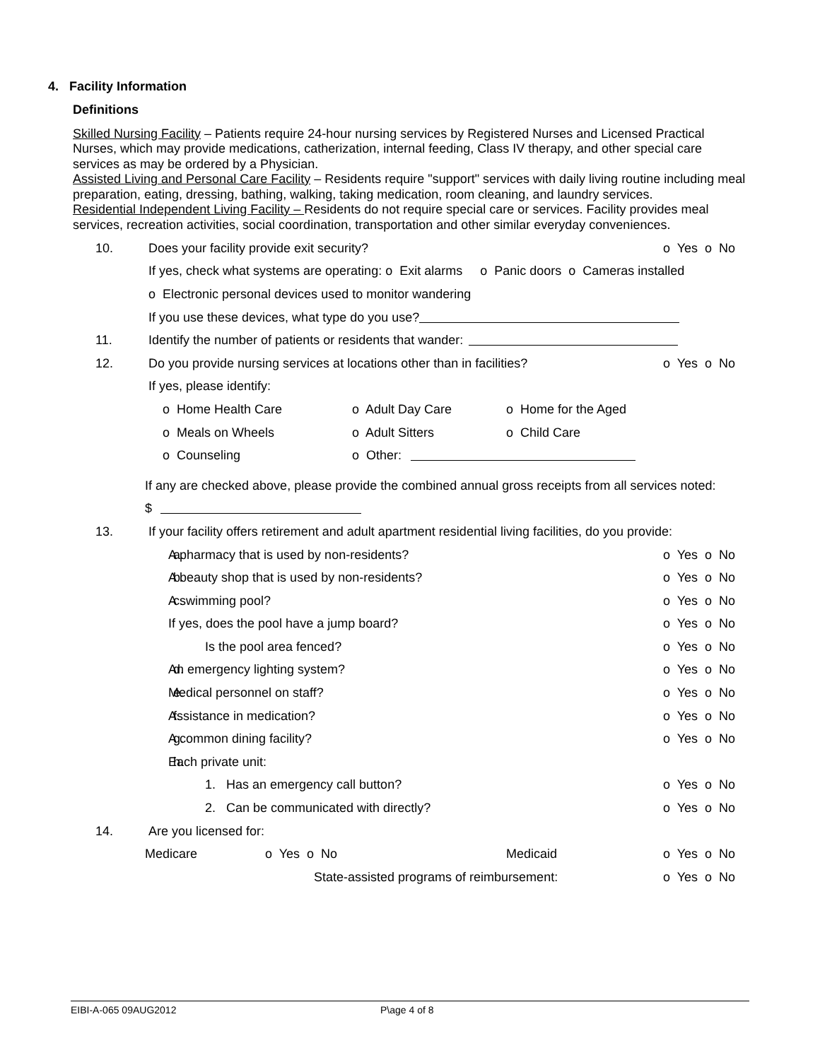4. Facility Information
Definitions
Skilled Nursing Facility – Patients require 24-hour nursing services by Registered Nurses and Licensed Practical Nurses, which may provide medications, catherization, internal feeding, Class IV therapy, and other special care services as may be ordered by a Physician.
Assisted Living and Personal Care Facility – Residents require "support" services with daily living routine including meal preparation, eating, dressing, bathing, walking, taking medication, room cleaning, and laundry services.
Residential Independent Living Facility – Residents do not require special care or services. Facility provides meal services, recreation activities, social coordination, transportation and other similar everyday conveniences.
10. Does your facility provide exit security? o Yes o No
If yes, check what systems are operating: o Exit alarms o Panic doors o Cameras installed
o Electronic personal devices used to monitor wandering
If you use these devices, what type do you use?
11. Identify the number of patients or residents that wander:
12. Do you provide nursing services at locations other than in facilities? o Yes o No
If yes, please identify:
o Home Health Care o Adult Day Care o Home for the Aged
o Meals on Wheels o Adult Sitters o Child Care
o Counseling o Other:
If any are checked above, please provide the combined annual gross receipts from all services noted:
$
13. If your facility offers retirement and adult apartment residential living facilities, do you provide:
a. A pharmacy that is used by non-residents? o Yes o No
b. A beauty shop that is used by non-residents? o Yes o No
c. A swimming pool? o Yes o No
If yes, does the pool have a jump board? o Yes o No
Is the pool area fenced? o Yes o No
d. An emergency lighting system? o Yes o No
e. Medical personnel on staff? o Yes o No
f. Assistance in medication? o Yes o No
g. A common dining facility? o Yes o No
h. Each private unit:
1. Has an emergency call button? o Yes o No
2. Can be communicated with directly? o Yes o No
14. Are you licensed for:
Medicare o Yes o No Medicaid o Yes o No
State-assisted programs of reimbursement: o Yes o No
EIBI-A-065 09AUG2012 P\age 4 of 8